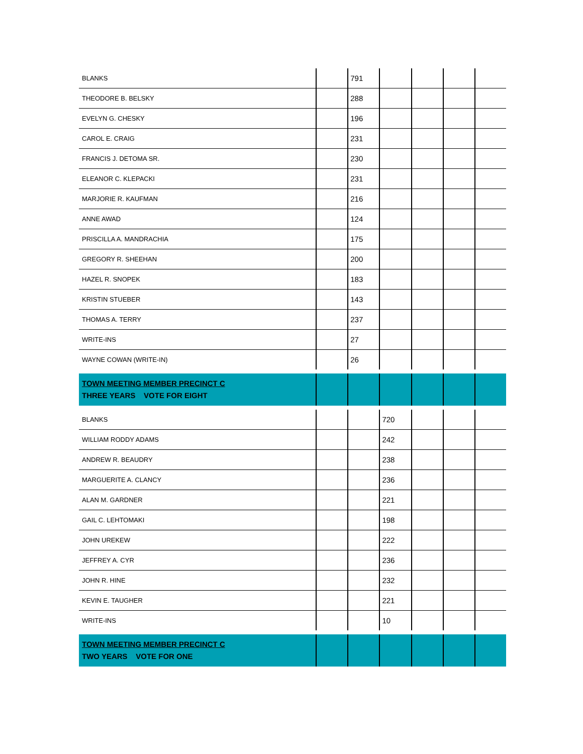| BLANKS | | 791 | | | | |
| THEODORE B. BELSKY | | 288 | | | | |
| EVELYN G. CHESKY | | 196 | | | | |
| CAROL E. CRAIG | | 231 | | | | |
| FRANCIS J. DETOMA SR. | | 230 | | | | |
| ELEANOR C. KLEPACKI | | 231 | | | | |
| MARJORIE R. KAUFMAN | | 216 | | | | |
| ANNE AWAD | | 124 | | | | |
| PRISCILLA A. MANDRACHIA | | 175 | | | | |
| GREGORY R. SHEEHAN | | 200 | | | | |
| HAZEL R. SNOPEK | | 183 | | | | |
| KRISTIN STUEBER | | 143 | | | | |
| THOMAS A. TERRY | | 237 | | | | |
| WRITE-INS | | 27 | | | | |
| WAYNE COWAN (WRITE-IN) | | 26 | | | | |
| TOWN MEETING MEMBER PRECINCT C THREE YEARS VOTE FOR EIGHT | | | | | | |
| BLANKS | | | 720 | | | |
| WILLIAM RODDY ADAMS | | | 242 | | | |
| ANDREW R. BEAUDRY | | | 238 | | | |
| MARGUERITE A. CLANCY | | | 236 | | | |
| ALAN M. GARDNER | | | 221 | | | |
| GAIL C. LEHTOMAKI | | | 198 | | | |
| JOHN UREKEW | | | 222 | | | |
| JEFFREY A. CYR | | | 236 | | | |
| JOHN R. HINE | | | 232 | | | |
| KEVIN E. TAUGHER | | | 221 | | | |
| WRITE-INS | | | 10 | | | |
| TOWN MEETING MEMBER PRECINCT C TWO YEARS VOTE FOR ONE | | | | | | |